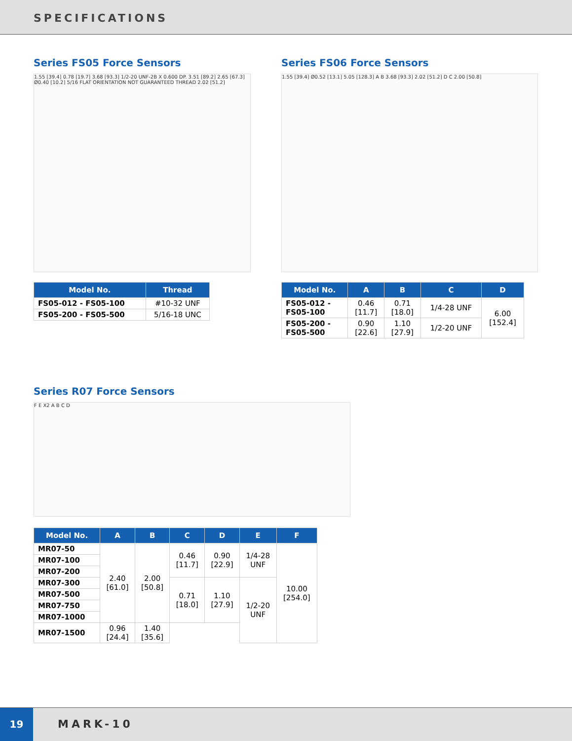SPECIFICATIONS
Series FS05 Force Sensors
1.55 [39.4] 0.78 [19.7] 3.68 [93.3] 1/2-20 UNF-2B X 0.600 DP. 3.51 [89.2] 2.65 [67.3] Ø0.40 [10.2] 5/16 FLAT ORIENTATION NOT GUARANTEED THREAD 2.02 [51.2]
| Model No. | Thread |
| --- | --- |
| FS05-012 - FS05-100 | #10-32 UNF |
| FS05-200 - FS05-500 | 5/16-18 UNC |
Series FS06 Force Sensors
1.55 [39.4] Ø0.52 [13.1] 5.05 [128.3] A B 3.68 [93.3] 2.02 [51.2] D C 2.00 [50.8]
| Model No. | A | B | C | D |
| --- | --- | --- | --- | --- |
| FS05-012 - FS05-100 | 0.46 [11.7] | 0.71 [18.0] | 1/4-28 UNF | 6.00 [152.4] |
| FS05-200 - FS05-500 | 0.90 [22.6] | 1.10 [27.9] | 1/2-20 UNF | |
Series R07 Force Sensors
F E X2 A B C D
| Model No. | A | B | C | D | E | F |
| --- | --- | --- | --- | --- | --- | --- |
| MR07-50 | 2.40 [61.0] | 2.00 [50.8] | 0.46 [11.7] | 0.90 [22.9] | 1/4-28 UNF | 10.00 [254.0] |
| MR07-100 | | | | | | |
| MR07-200 | | | | | | |
| MR07-300 | | | 0.71 [18.0] | 1.10 [27.9] | 1/2-20 UNF | |
| MR07-500 | | | | | | |
| MR07-750 | | | | | | |
| MR07-1000 | | | | | | |
| MR07-1500 | 0.96 [24.4] | 1.40 [35.6] | | | | |
19 MARK-10